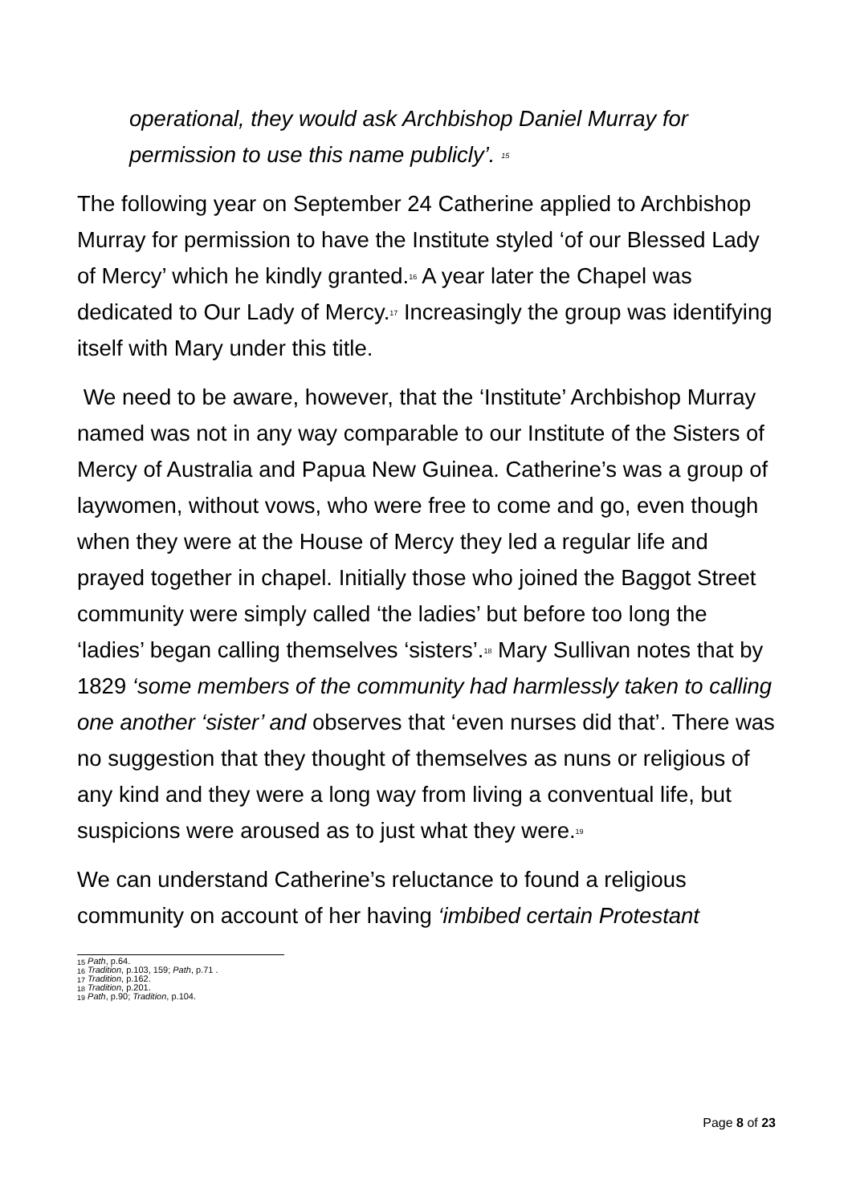operational, they would ask Archbishop Daniel Murray for permission to use this name publicly’. <sup>15</sup>
The following year on September 24 Catherine applied to Archbishop Murray for permission to have the Institute styled ‘of our Blessed Lady of Mercy’ which he kindly granted.<sup>16</sup> A year later the Chapel was dedicated to Our Lady of Mercy.<sup>17</sup> Increasingly the group was identifying itself with Mary under this title.
We need to be aware, however, that the ‘Institute’ Archbishop Murray named was not in any way comparable to our Institute of the Sisters of Mercy of Australia and Papua New Guinea. Catherine’s was a group of laywomen, without vows, who were free to come and go, even though when they were at the House of Mercy they led a regular life and prayed together in chapel. Initially those who joined the Baggot Street community were simply called ‘the ladies’ but before too long the ‘ladies’ began calling themselves ‘sisters’.<sup>18</sup> Mary Sullivan notes that by 1829 ‘some members of the community had harmlessly taken to calling one another ‘sister’ and observes that ‘even nurses did that’. There was no suggestion that they thought of themselves as nuns or religious of any kind and they were a long way from living a conventual life, but suspicions were aroused as to just what they were.<sup>19</sup>
We can understand Catherine’s reluctance to found a religious community on account of her having ‘imbibed certain Protestant
<sup>15</sup> Path, p.64.
<sup>16</sup> Tradition, p.103, 159; Path, p.71 .
<sup>17</sup> Tradition, p.162.
<sup>18</sup> Tradition, p.201.
<sup>19</sup> Path, p.90; Tradition, p.104.
Page 8 of 23